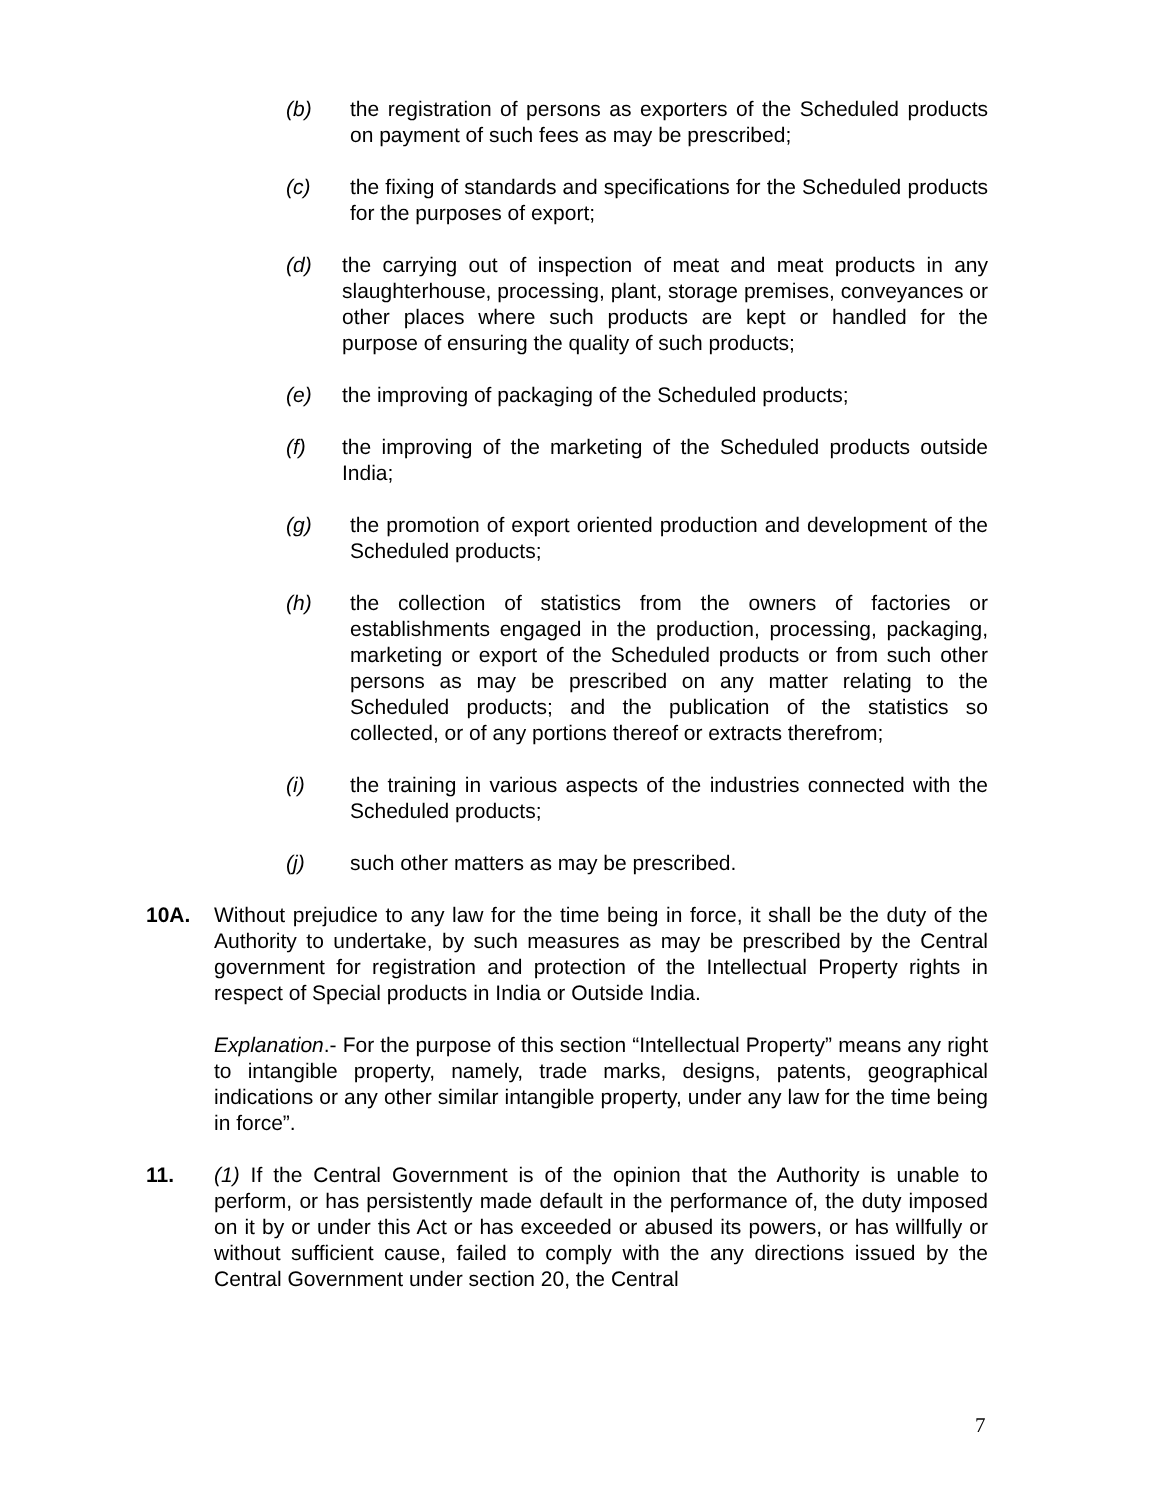(b) the registration of persons as exporters of the Scheduled products on payment of such fees as may be prescribed;
(c) the fixing of standards and specifications for the Scheduled products for the purposes of export;
(d) the carrying out of inspection of meat and meat products in any slaughterhouse, processing, plant, storage premises, conveyances or other places where such products are kept or handled for the purpose of ensuring the quality of such products;
(e) the improving of packaging of the Scheduled products;
(f) the improving of the marketing of the Scheduled products outside India;
(g) the promotion of export oriented production and development of the Scheduled products;
(h) the collection of statistics from the owners of factories or establishments engaged in the production, processing, packaging, marketing or export of the Scheduled products or from such other persons as may be prescribed on any matter relating to the Scheduled products; and the publication of the statistics so collected, or of any portions thereof or extracts therefrom;
(i) the training in various aspects of the industries connected with the Scheduled products;
(j) such other matters as may be prescribed.
10A. Without prejudice to any law for the time being in force, it shall be the duty of the Authority to undertake, by such measures as may be prescribed by the Central government for registration and protection of the Intellectual Property rights in respect of Special products in India or Outside India.
Explanation.- For the purpose of this section “Intellectual Property” means any right to intangible property, namely, trade marks, designs, patents, geographical indications or any other similar intangible property, under any law for the time being in force”.
11. (1) If the Central Government is of the opinion that the Authority is unable to perform, or has persistently made default in the performance of, the duty imposed on it by or under this Act or has exceeded or abused its powers, or has willfully or without sufficient cause, failed to comply with the any directions issued by the Central Government under section 20, the Central
7